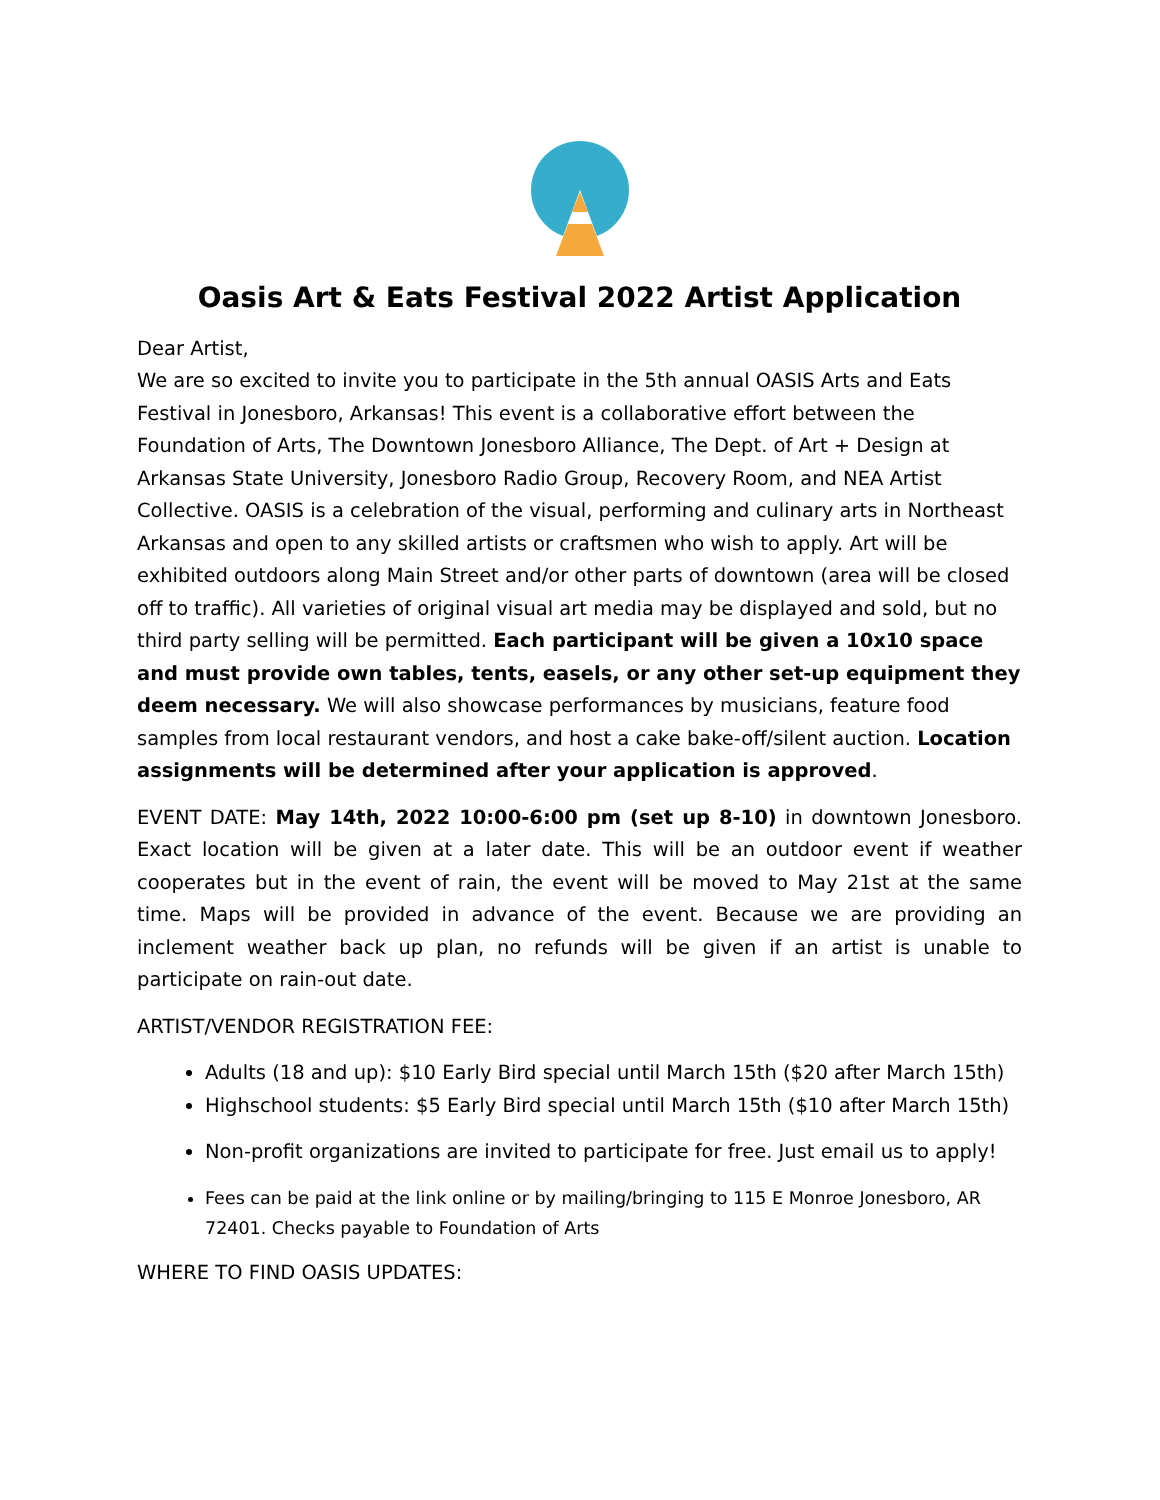Oasis Art & Eats Festival 2022 Artist Application
Dear Artist,
We are so excited to invite you to participate in the 5th annual OASIS Arts and Eats Festival in Jonesboro, Arkansas! This event is a collaborative effort between the Foundation of Arts, The Downtown Jonesboro Alliance, The Dept. of Art + Design at Arkansas State University, Jonesboro Radio Group, Recovery Room, and NEA Artist Collective. OASIS is a celebration of the visual, performing and culinary arts in Northeast Arkansas and open to any skilled artists or craftsmen who wish to apply. Art will be exhibited outdoors along Main Street and/or other parts of downtown (area will be closed off to traffic). All varieties of original visual art media may be displayed and sold, but no third party selling will be permitted. Each participant will be given a 10x10 space and must provide own tables, tents, easels, or any other set-up equipment they deem necessary. We will also showcase performances by musicians, feature food samples from local restaurant vendors, and host a cake bake-off/silent auction. Location assignments will be determined after your application is approved.
EVENT DATE: May 14th, 2022 10:00-6:00 pm (set up 8-10) in downtown Jonesboro. Exact location will be given at a later date. This will be an outdoor event if weather cooperates but in the event of rain, the event will be moved to May 21st at the same time. Maps will be provided in advance of the event. Because we are providing an inclement weather back up plan, no refunds will be given if an artist is unable to participate on rain-out date.
ARTIST/VENDOR REGISTRATION FEE:
Adults (18 and up): $10 Early Bird special until March 15th ($20 after March 15th)
Highschool students: $5 Early Bird special until March 15th ($10 after March 15th)
Non-profit organizations are invited to participate for free. Just email us to apply!
Fees can be paid at the link online or by mailing/bringing to 115 E Monroe Jonesboro, AR 72401. Checks payable to Foundation of Arts
WHERE TO FIND OASIS UPDATES: